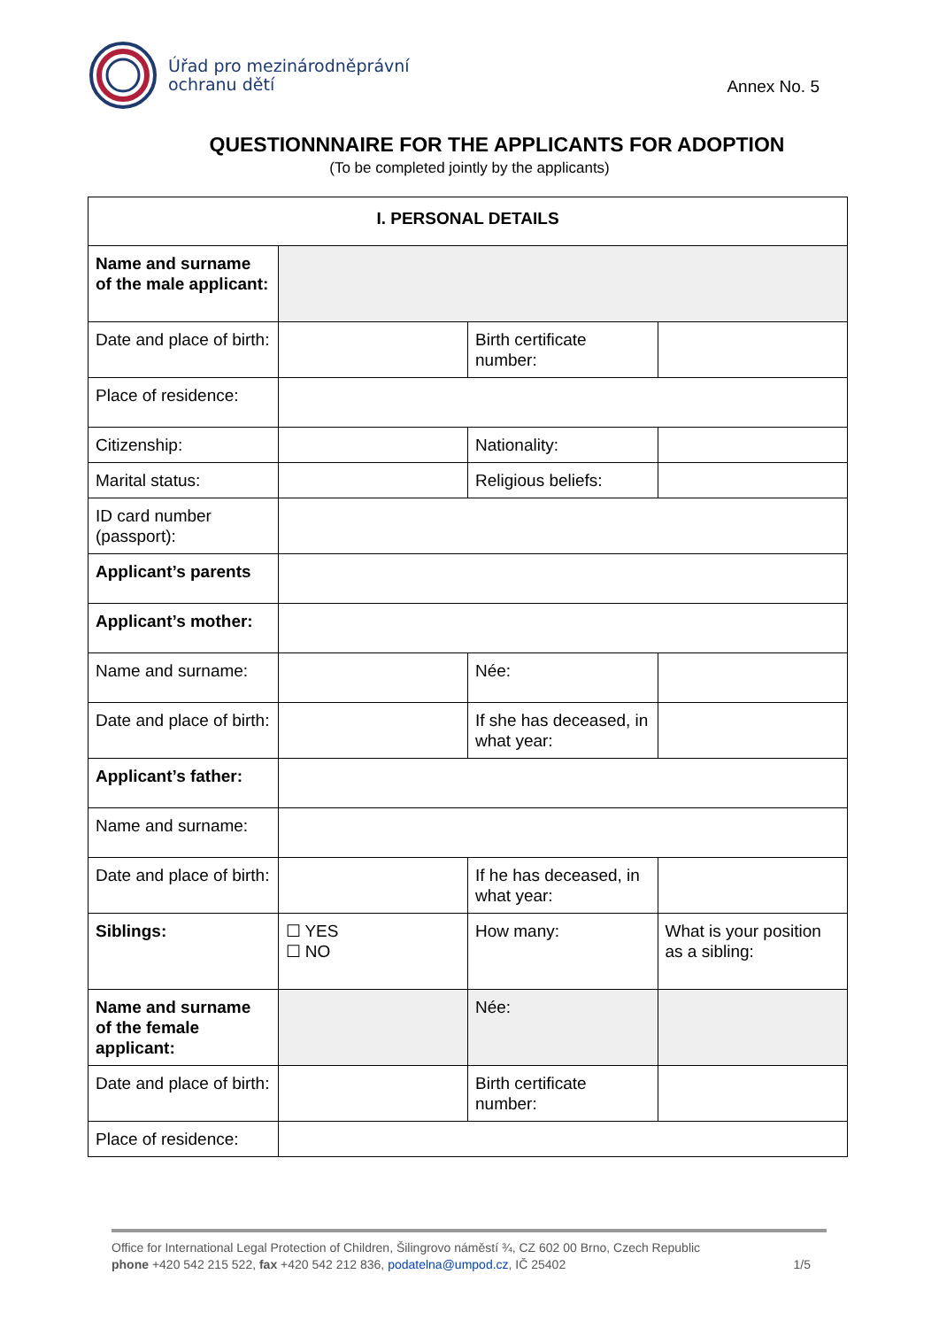Úřad pro mezinárodněprávní
ochranu dětí
Annex No. 5
QUESTIONNNAIRE FOR THE APPLICANTS FOR ADOPTION
(To be completed jointly by the applicants)
| I. PERSONAL DETAILS | | | |
| --- | --- | --- | --- |
| Name and surname of the male applicant: | | | |
| Date and place of birth: | | Birth certificate number: | |
| Place of residence: | | | |
| Citizenship: | | Nationality: | |
| Marital status: | | Religious beliefs: | |
| ID card number (passport): | | | |
| Applicant’s parents | | | |
| Applicant’s mother: | | | |
| Name and surname: | | Née: | |
| Date and place of birth: | | If she has deceased, in what year: | |
| Applicant’s father: | | | |
| Name and surname: | | | |
| Date and place of birth: | | If he has deceased, in what year: | |
| Siblings: | ☐ YES ☐ NO | How many: | What is your position as a sibling: |
| Name and surname of the female applicant: | | Née: | |
| Date and place of birth: | | Birth certificate number: | |
| Place of residence: | | | |
Office for International Legal Protection of Children, Šilingrovo náměstí ¾, CZ 602 00 Brno, Czech Republic
phone +420 542 215 522, fax +420 542 212 836, podatelna@umpod.cz, IČ 25402 1/5